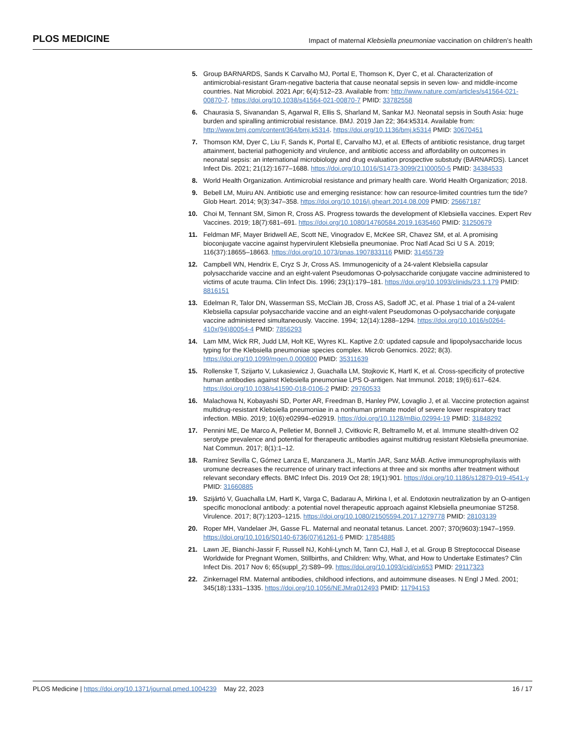PLOS MEDICINE Impact of maternal Klebsiella pneumoniae vaccination on children’s health
5. Group BARNARDS, Sands K Carvalho MJ, Portal E, Thomson K, Dyer C, et al. Characterization of antimicrobial-resistant Gram-negative bacteria that cause neonatal sepsis in seven low- and middle-income countries. Nat Microbiol. 2021 Apr; 6(4):512–23. Available from: http://www.nature.com/articles/s41564-021-00870-7. https://doi.org/10.1038/s41564-021-00870-7 PMID: 33782558
6. Chaurasia S, Sivanandan S, Agarwal R, Ellis S, Sharland M, Sankar MJ. Neonatal sepsis in South Asia: huge burden and spiralling antimicrobial resistance. BMJ. 2019 Jan 22; 364:k5314. Available from: http://www.bmj.com/content/364/bmj.k5314. https://doi.org/10.1136/bmj.k5314 PMID: 30670451
7. Thomson KM, Dyer C, Liu F, Sands K, Portal E, Carvalho MJ, et al. Effects of antibiotic resistance, drug target attainment, bacterial pathogenicity and virulence, and antibiotic access and affordability on outcomes in neonatal sepsis: an international microbiology and drug evaluation prospective substudy (BARNARDS). Lancet Infect Dis. 2021; 21(12):1677–1688. https://doi.org/10.1016/S1473-3099(21)00050-5 PMID: 34384533
8. World Health Organization. Antimicrobial resistance and primary health care. World Health Organization; 2018.
9. Bebell LM, Muiru AN. Antibiotic use and emerging resistance: how can resource-limited countries turn the tide? Glob Heart. 2014; 9(3):347–358. https://doi.org/10.1016/j.gheart.2014.08.009 PMID: 25667187
10. Choi M, Tennant SM, Simon R, Cross AS. Progress towards the development of Klebsiella vaccines. Expert Rev Vaccines. 2019; 18(7):681–691. https://doi.org/10.1080/14760584.2019.1635460 PMID: 31250679
11. Feldman MF, Mayer Bridwell AE, Scott NE, Vinogradov E, McKee SR, Chavez SM, et al. A promising bioconjugate vaccine against hypervirulent Klebsiella pneumoniae. Proc Natl Acad Sci U S A. 2019; 116(37):18655–18663. https://doi.org/10.1073/pnas.1907833116 PMID: 31455739
12. Campbell WN, Hendrix E, Cryz S Jr, Cross AS. Immunogenicity of a 24-valent Klebsiella capsular polysaccharide vaccine and an eight-valent Pseudomonas O-polysaccharide conjugate vaccine administered to victims of acute trauma. Clin Infect Dis. 1996; 23(1):179–181. https://doi.org/10.1093/clinids/23.1.179 PMID: 8816151
13. Edelman R, Talor DN, Wasserman SS, McClain JB, Cross AS, Sadoff JC, et al. Phase 1 trial of a 24-valent Klebsiella capsular polysaccharide vaccine and an eight-valent Pseudomonas O-polysaccharide conjugate vaccine administered simultaneously. Vaccine. 1994; 12(14):1288–1294. https://doi.org/10.1016/s0264-410x(94)80054-4 PMID: 7856293
14. Lam MM, Wick RR, Judd LM, Holt KE, Wyres KL. Kaptive 2.0: updated capsule and lipopolysaccharide locus typing for the Klebsiella pneumoniae species complex. Microb Genomics. 2022; 8(3). https://doi.org/10.1099/mgen.0.000800 PMID: 35311639
15. Rollenske T, Szijarto V, Lukasiewicz J, Guachalla LM, Stojkovic K, Hartl K, et al. Cross-specificity of protective human antibodies against Klebsiella pneumoniae LPS O-antigen. Nat Immunol. 2018; 19(6):617–624. https://doi.org/10.1038/s41590-018-0106-2 PMID: 29760533
16. Malachowa N, Kobayashi SD, Porter AR, Freedman B, Hanley PW, Lovaglio J, et al. Vaccine protection against multidrug-resistant Klebsiella pneumoniae in a nonhuman primate model of severe lower respiratory tract infection. MBio. 2019; 10(6):e02994–e02919. https://doi.org/10.1128/mBio.02994-19 PMID: 31848292
17. Pennini ME, De Marco A, Pelletier M, Bonnell J, Cvitkovic R, Beltramello M, et al. Immune stealth-driven O2 serotype prevalence and potential for therapeutic antibodies against multidrug resistant Klebsiella pneumoniae. Nat Commun. 2017; 8(1):1–12.
18. Ramírez Sevilla C, Gómez Lanza E, Manzanera JL, Martín JAR, Sanz MÁB. Active immunoprophyilaxis with uromune decreases the recurrence of urinary tract infections at three and six months after treatment without relevant secondary effects. BMC Infect Dis. 2019 Oct 28; 19(1):901. https://doi.org/10.1186/s12879-019-4541-y PMID: 31660885
19. Szijártó V, Guachalla LM, Hartl K, Varga C, Badarau A, Mirkina I, et al. Endotoxin neutralization by an O-antigen specific monoclonal antibody: a potential novel therapeutic approach against Klebsiella pneumoniae ST258. Virulence. 2017; 8(7):1203–1215. https://doi.org/10.1080/21505594.2017.1279778 PMID: 28103139
20. Roper MH, Vandelaer JH, Gasse FL. Maternal and neonatal tetanus. Lancet. 2007; 370(9603):1947–1959. https://doi.org/10.1016/S0140-6736(07)61261-6 PMID: 17854885
21. Lawn JE, Bianchi-Jassir F, Russell NJ, Kohli-Lynch M, Tann CJ, Hall J, et al. Group B Streptococcal Disease Worldwide for Pregnant Women, Stillbirths, and Children: Why, What, and How to Undertake Estimates? Clin Infect Dis. 2017 Nov 6; 65(suppl_2):S89–99. https://doi.org/10.1093/cid/cix653 PMID: 29117323
22. Zinkernagel RM. Maternal antibodies, childhood infections, and autoimmune diseases. N Engl J Med. 2001; 345(18):1331–1335. https://doi.org/10.1056/NEJMra012493 PMID: 11794153
PLOS Medicine | https://doi.org/10.1371/journal.pmed.1004239 May 22, 2023 16 / 17